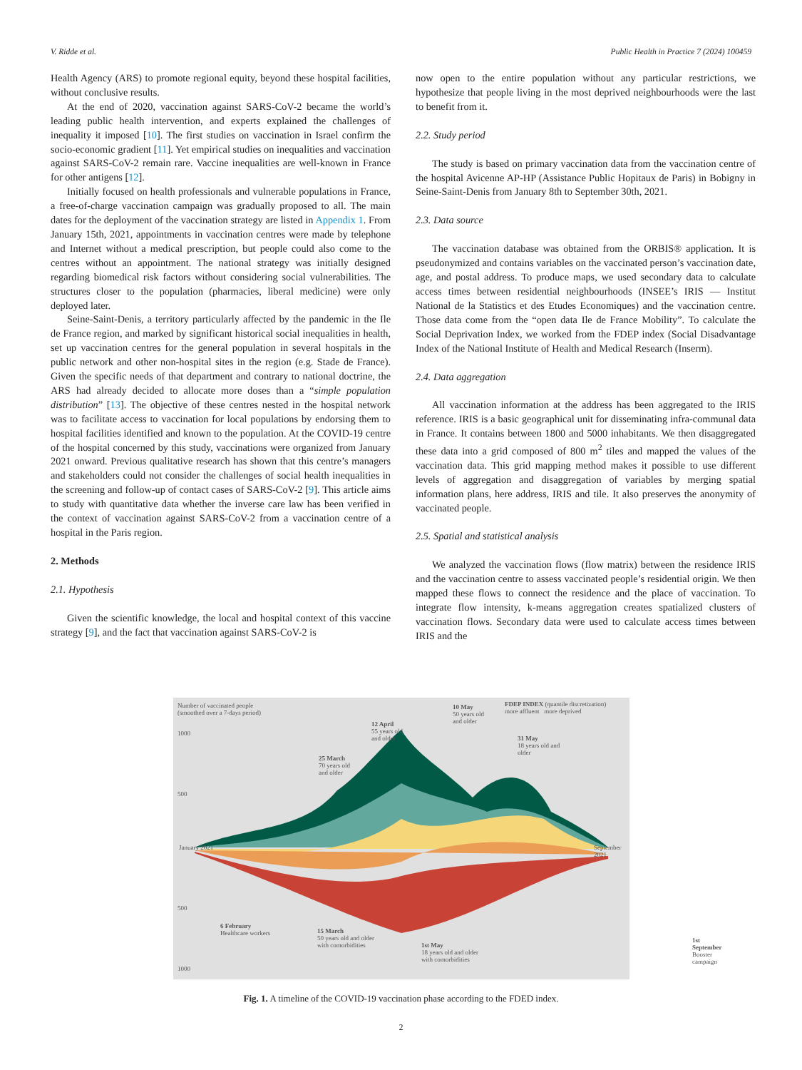V. Ridde et al. Public Health in Practice 7 (2024) 100459
Health Agency (ARS) to promote regional equity, beyond these hospital facilities, without conclusive results.
At the end of 2020, vaccination against SARS-CoV-2 became the world’s leading public health intervention, and experts explained the challenges of inequality it imposed [10]. The first studies on vaccination in Israel confirm the socio-economic gradient [11]. Yet empirical studies on inequalities and vaccination against SARS-CoV-2 remain rare. Vaccine inequalities are well-known in France for other antigens [12].
Initially focused on health professionals and vulnerable populations in France, a free-of-charge vaccination campaign was gradually proposed to all. The main dates for the deployment of the vaccination strategy are listed in Appendix 1. From January 15th, 2021, appointments in vaccination centres were made by telephone and Internet without a medical prescription, but people could also come to the centres without an appointment. The national strategy was initially designed regarding biomedical risk factors without considering social vulnerabilities. The structures closer to the population (pharmacies, liberal medicine) were only deployed later.
Seine-Saint-Denis, a territory particularly affected by the pandemic in the Ile de France region, and marked by significant historical social inequalities in health, set up vaccination centres for the general population in several hospitals in the public network and other non-hospital sites in the region (e.g. Stade de France). Given the specific needs of that department and contrary to national doctrine, the ARS had already decided to allocate more doses than a “simple population distribution” [13]. The objective of these centres nested in the hospital network was to facilitate access to vaccination for local populations by endorsing them to hospital facilities identified and known to the population. At the COVID-19 centre of the hospital concerned by this study, vaccinations were organized from January 2021 onward. Previous qualitative research has shown that this centre’s managers and stakeholders could not consider the challenges of social health inequalities in the screening and follow-up of contact cases of SARS-CoV-2 [9]. This article aims to study with quantitative data whether the inverse care law has been verified in the context of vaccination against SARS-CoV-2 from a vaccination centre of a hospital in the Paris region.
2. Methods
2.1. Hypothesis
Given the scientific knowledge, the local and hospital context of this vaccine strategy [9], and the fact that vaccination against SARS-CoV-2 is
now open to the entire population without any particular restrictions, we hypothesize that people living in the most deprived neighbourhoods were the last to benefit from it.
2.2. Study period
The study is based on primary vaccination data from the vaccination centre of the hospital Avicenne AP-HP (Assistance Public Hopitaux de Paris) in Bobigny in Seine-Saint-Denis from January 8th to September 30th, 2021.
2.3. Data source
The vaccination database was obtained from the ORBIS® application. It is pseudonymized and contains variables on the vaccinated person’s vaccination date, age, and postal address. To produce maps, we used secondary data to calculate access times between residential neighbourhoods (INSEE’s IRIS — Institut National de la Statistics et des Etudes Economiques) and the vaccination centre. Those data come from the “open data Ile de France Mobility”. To calculate the Social Deprivation Index, we worked from the FDEP index (Social Disadvantage Index of the National Institute of Health and Medical Research (Inserm).
2.4. Data aggregation
All vaccination information at the address has been aggregated to the IRIS reference. IRIS is a basic geographical unit for disseminating infra-communal data in France. It contains between 1800 and 5000 inhabitants. We then disaggregated these data into a grid composed of 800 m<sup>2</sup> tiles and mapped the values of the vaccination data. This grid mapping method makes it possible to use different levels of aggregation and disaggregation of variables by merging spatial information plans, here address, IRIS and tile. It also preserves the anonymity of vaccinated people.
2.5. Spatial and statistical analysis
We analyzed the vaccination flows (flow matrix) between the residence IRIS and the vaccination centre to assess vaccinated people’s residential origin. We then mapped these flows to connect the residence and the place of vaccination. To integrate flow intensity, k-means aggregation creates spatialized clusters of vaccination flows. Secondary data were used to calculate access times between IRIS and the
Number of vaccinated people
(smoothed over a 7-days period)
FDEP INDEX (quantile discretization)
more affluent more deprived
1000
500
500
1000
January 2021 September 2021
10 May
50 years old
and older
12 April
55 years old
and older
25 March
70 years old
and older
31 May
18 years old and
older
6 February
Healthcare workers
15 March
50 years old and older
with comorbidities
1st May
18 years old and older
with comorbidities
1st September
Booster campaign
Fig. 1. A timeline of the COVID-19 vaccination phase according to the FDED index.
2